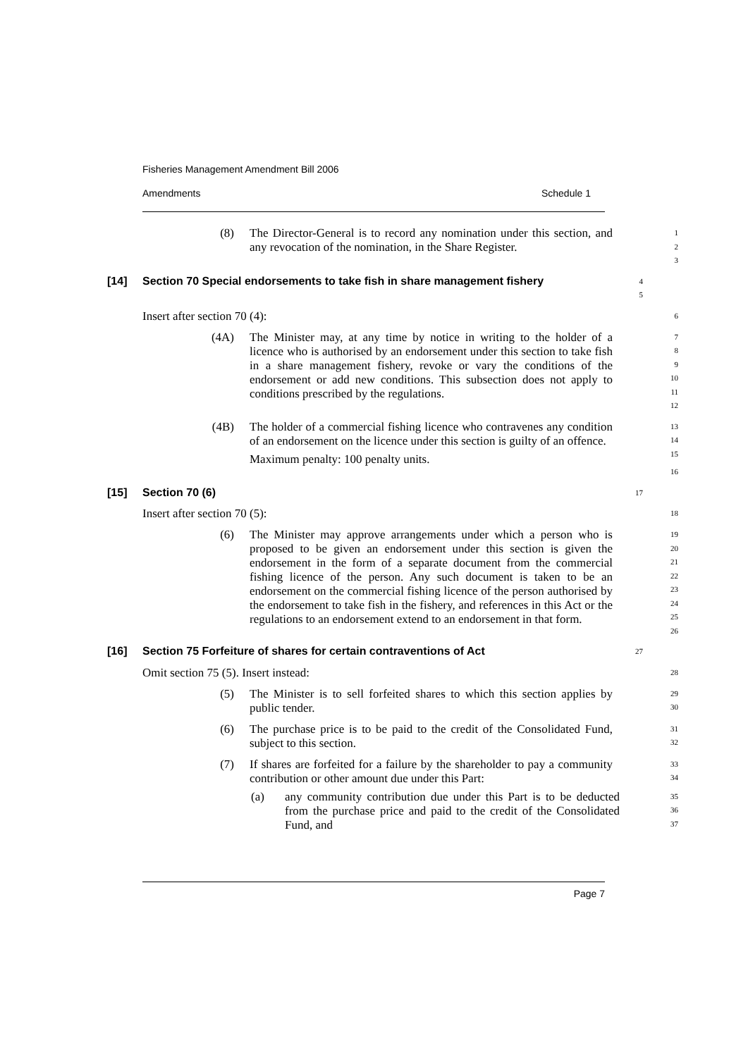Fisheries Management Amendment Bill 2006
Amendments Schedule 1
(8) The Director-General is to record any nomination under this section, and any revocation of the nomination, in the Share Register.
1
2
3
[14] Section 70 Special endorsements to take fish in share management fishery
4
5
Insert after section 70 (4):
6
(4A) The Minister may, at any time by notice in writing to the holder of a licence who is authorised by an endorsement under this section to take fish in a share management fishery, revoke or vary the conditions of the endorsement or add new conditions. This subsection does not apply to conditions prescribed by the regulations.
7
8
9
10
11
12
(4B) The holder of a commercial fishing licence who contravenes any condition of an endorsement on the licence under this section is guilty of an offence.
Maximum penalty: 100 penalty units.
13
14
15
16
[15] Section 70 (6)
17
Insert after section 70 (5):
18
(6) The Minister may approve arrangements under which a person who is proposed to be given an endorsement under this section is given the endorsement in the form of a separate document from the commercial fishing licence of the person. Any such document is taken to be an endorsement on the commercial fishing licence of the person authorised by the endorsement to take fish in the fishery, and references in this Act or the regulations to an endorsement extend to an endorsement in that form.
19
20
21
22
23
24
25
26
[16] Section 75 Forfeiture of shares for certain contraventions of Act
27
Omit section 75 (5). Insert instead:
28
(5) The Minister is to sell forfeited shares to which this section applies by public tender.
29
30
(6) The purchase price is to be paid to the credit of the Consolidated Fund, subject to this section.
31
32
(7) If shares are forfeited for a failure by the shareholder to pay a community contribution or other amount due under this Part:
33
34
(a) any community contribution due under this Part is to be deducted from the purchase price and paid to the credit of the Consolidated Fund, and
35
36
37
Page 7